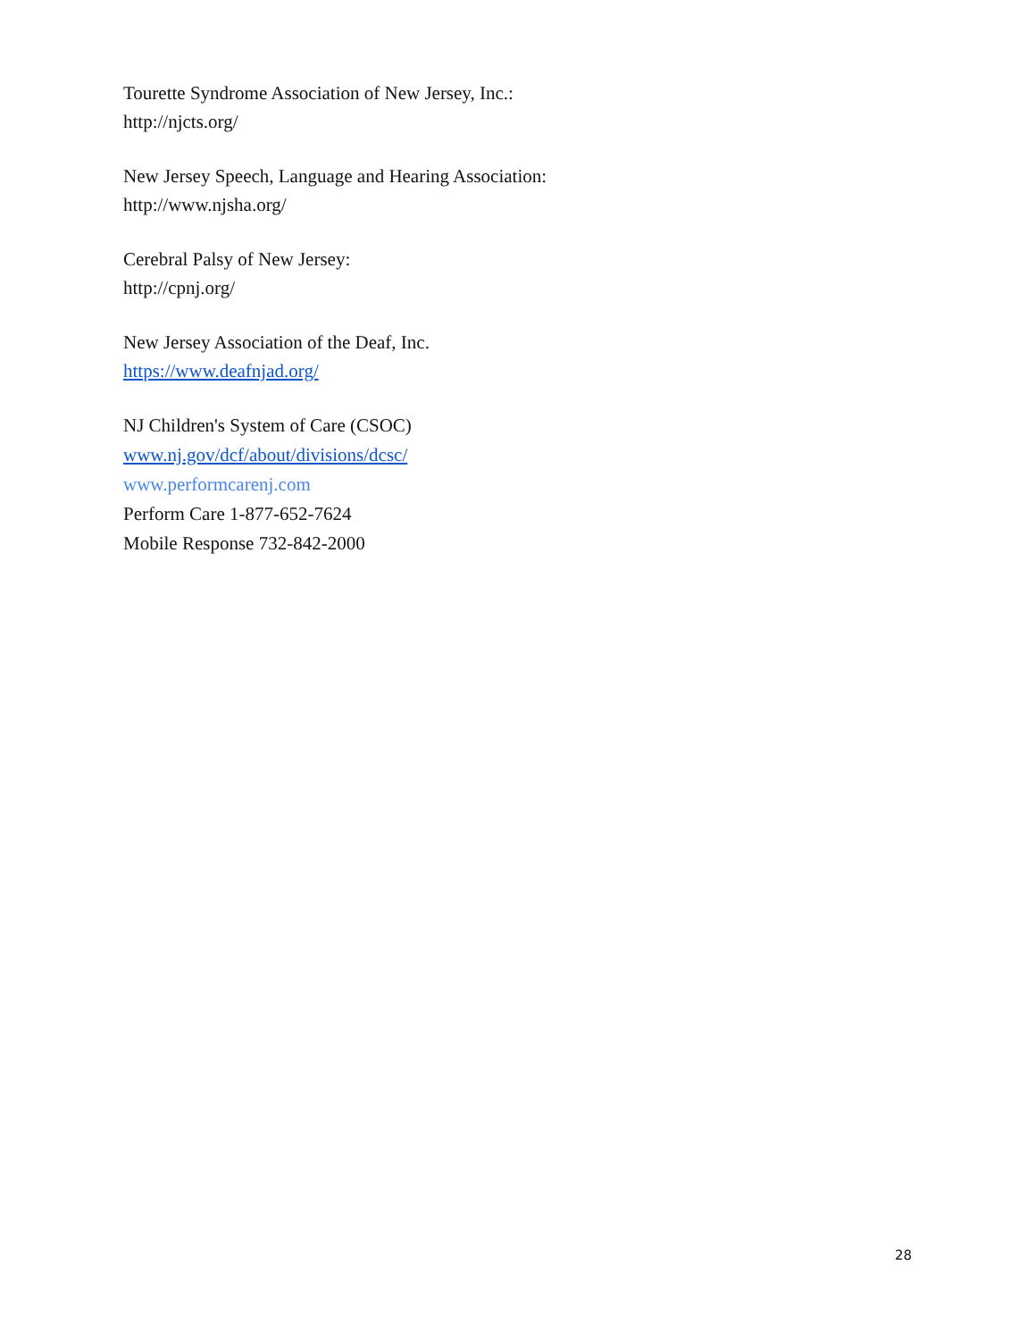Tourette Syndrome Association of New Jersey, Inc.:
http://njcts.org/
New Jersey Speech, Language and Hearing Association:
http://www.njsha.org/
Cerebral Palsy of New Jersey:
http://cpnj.org/
New Jersey Association of the Deaf, Inc.
https://www.deafnjad.org/
NJ Children's System of Care (CSOC)
www.nj.gov/dcf/about/divisions/dcsc/
www.performcarenj.com
Perform Care 1-877-652-7624
Mobile Response 732-842-2000
28